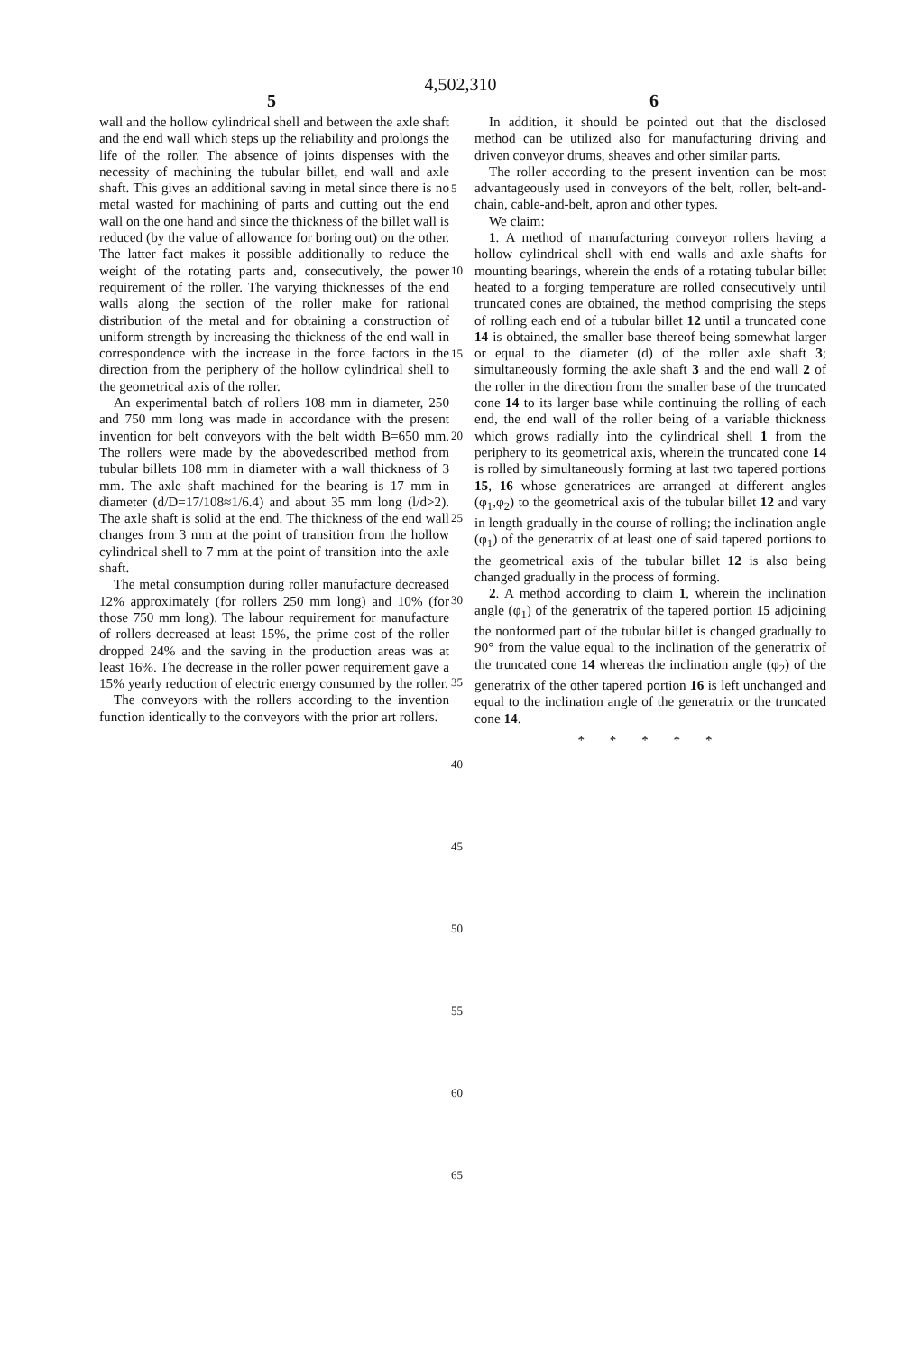4,502,310
5 6
wall and the hollow cylindrical shell and between the axle shaft and the end wall which steps up the reliability and prolongs the life of the roller. The absence of joints dispenses with the necessity of machining the tubular billet, end wall and axle shaft. This gives an additional saving in metal since there is no metal wasted for machining of parts and cutting out the end wall on the one hand and since the thickness of the billet wall is reduced (by the value of allowance for boring out) on the other. The latter fact makes it possible additionally to reduce the weight of the rotating parts and, consecutively, the power requirement of the roller. The varying thicknesses of the end walls along the section of the roller make for rational distribution of the metal and for obtaining a construction of uniform strength by increasing the thickness of the end wall in correspondence with the increase in the force factors in the direction from the periphery of the hollow cylindrical shell to the geometrical axis of the roller.
An experimental batch of rollers 108 mm in diameter, 250 and 750 mm long was made in accordance with the present invention for belt conveyors with the belt width B=650 mm. The rollers were made by the abovedescribed method from tubular billets 108 mm in diameter with a wall thickness of 3 mm. The axle shaft machined for the bearing is 17 mm in diameter (d/D=17/108≈1/6.4) and about 35 mm long (l/d>2). The axle shaft is solid at the end. The thickness of the end wall changes from 3 mm at the point of transition from the hollow cylindrical shell to 7 mm at the point of transition into the axle shaft.
The metal consumption during roller manufacture decreased 12% approximately (for rollers 250 mm long) and 10% (for those 750 mm long). The labour requirement for manufacture of rollers decreased at least 15%, the prime cost of the roller dropped 24% and the saving in the production areas was at least 16%. The decrease in the roller power requirement gave a 15% yearly reduction of electric energy consumed by the roller.
The conveyors with the rollers according to the invention function identically to the conveyors with the prior art rollers.
In addition, it should be pointed out that the disclosed method can be utilized also for manufacturing driving and driven conveyor drums, sheaves and other similar parts.
The roller according to the present invention can be most advantageously used in conveyors of the belt, roller, belt-and-chain, cable-and-belt, apron and other types.
We claim:
1. A method of manufacturing conveyor rollers having a hollow cylindrical shell with end walls and axle shafts for mounting bearings, wherein the ends of a rotating tubular billet heated to a forging temperature are rolled consecutively until truncated cones are obtained, the method comprising the steps of rolling each end of a tubular billet 12 until a truncated cone 14 is obtained, the smaller base thereof being somewhat larger or equal to the diameter (d) of the roller axle shaft 3; simultaneously forming the axle shaft 3 and the end wall 2 of the roller in the direction from the smaller base of the truncated cone 14 to its larger base while continuing the rolling of each end, the end wall of the roller being of a variable thickness which grows radially into the cylindrical shell 1 from the periphery to its geometrical axis, wherein the truncated cone 14 is rolled by simultaneously forming at last two tapered portions 15, 16 whose generatrices are arranged at different angles (φ<sub>1</sub>,φ<sub>2</sub>) to the geometrical axis of the tubular billet 12 and vary in length gradually in the course of rolling; the inclination angle (φ<sub>1</sub>) of the generatrix of at least one of said tapered portions to the geometrical axis of the tubular billet 12 is also being changed gradually in the process of forming.
2. A method according to claim 1, wherein the inclination angle (φ<sub>1</sub>) of the generatrix of the tapered portion 15 adjoining the nonformed part of the tubular billet is changed gradually to 90° from the value equal to the inclination of the generatrix of the truncated cone 14 whereas the inclination angle (φ<sub>2</sub>) of the generatrix of the other tapered portion 16 is left unchanged and equal to the inclination angle of the generatrix or the truncated cone 14.
* * * * *
5
10
15
20
25
30
35
40
45
50
55
60
65